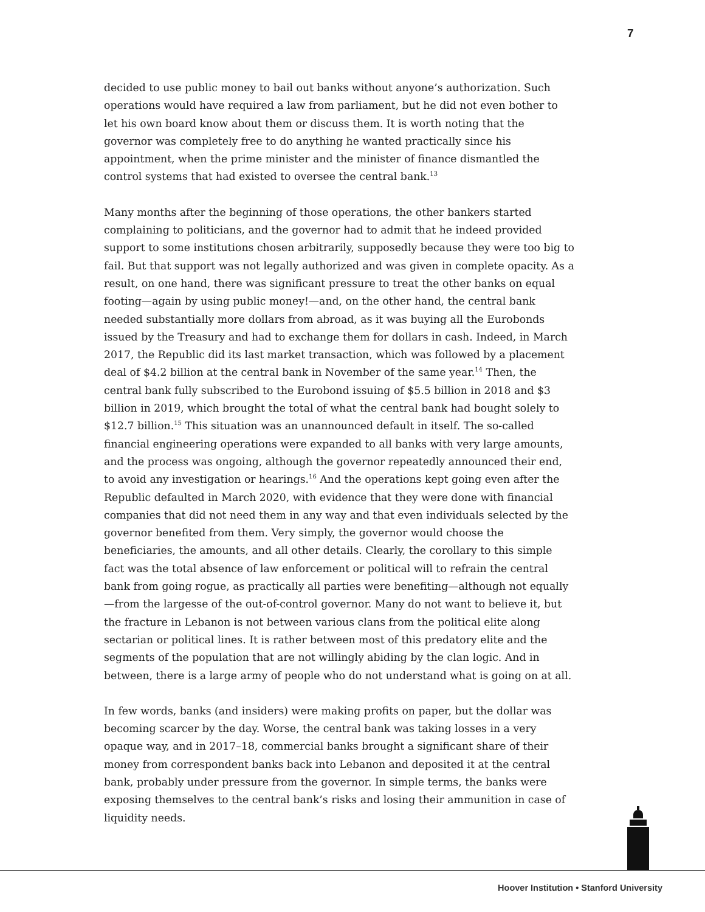7
decided to use public money to bail out banks without anyone’s authorization. Such operations would have required a law from parliament, but he did not even bother to let his own board know about them or discuss them. It is worth noting that the governor was completely free to do anything he wanted practically since his appointment, when the prime minister and the minister of finance dismantled the control systems that had existed to oversee the central bank.<sup>13</sup>
Many months after the beginning of those operations, the other bankers started complaining to politicians, and the governor had to admit that he indeed provided support to some institutions chosen arbitrarily, supposedly because they were too big to fail. But that support was not legally authorized and was given in complete opacity. As a result, on one hand, there was significant pressure to treat the other banks on equal footing—again by using public money!—and, on the other hand, the central bank needed substantially more dollars from abroad, as it was buying all the Eurobonds issued by the Treasury and had to exchange them for dollars in cash. Indeed, in March 2017, the Republic did its last market transaction, which was followed by a placement deal of $4.2 billion at the central bank in November of the same year.<sup>14</sup> Then, the central bank fully subscribed to the Eurobond issuing of $5.5 billion in 2018 and $3 billion in 2019, which brought the total of what the central bank had bought solely to $12.7 billion.<sup>15</sup> This situation was an unannounced default in itself. The so-called financial engineering operations were expanded to all banks with very large amounts, and the process was ongoing, although the governor repeatedly announced their end, to avoid any investigation or hearings.<sup>16</sup> And the operations kept going even after the Republic defaulted in March 2020, with evidence that they were done with financial companies that did not need them in any way and that even individuals selected by the governor benefited from them. Very simply, the governor would choose the beneficiaries, the amounts, and all other details. Clearly, the corollary to this simple fact was the total absence of law enforcement or political will to refrain the central bank from going rogue, as practically all parties were benefiting—although not equally—from the largesse of the out-of-control governor. Many do not want to believe it, but the fracture in Lebanon is not between various clans from the political elite along sectarian or political lines. It is rather between most of this predatory elite and the segments of the population that are not willingly abiding by the clan logic. And in between, there is a large army of people who do not understand what is going on at all.
In few words, banks (and insiders) were making profits on paper, but the dollar was becoming scarcer by the day. Worse, the central bank was taking losses in a very opaque way, and in 2017–18, commercial banks brought a significant share of their money from correspondent banks back into Lebanon and deposited it at the central bank, probably under pressure from the governor. In simple terms, the banks were exposing themselves to the central bank’s risks and losing their ammunition in case of liquidity needs.
Hoover Institution • Stanford University